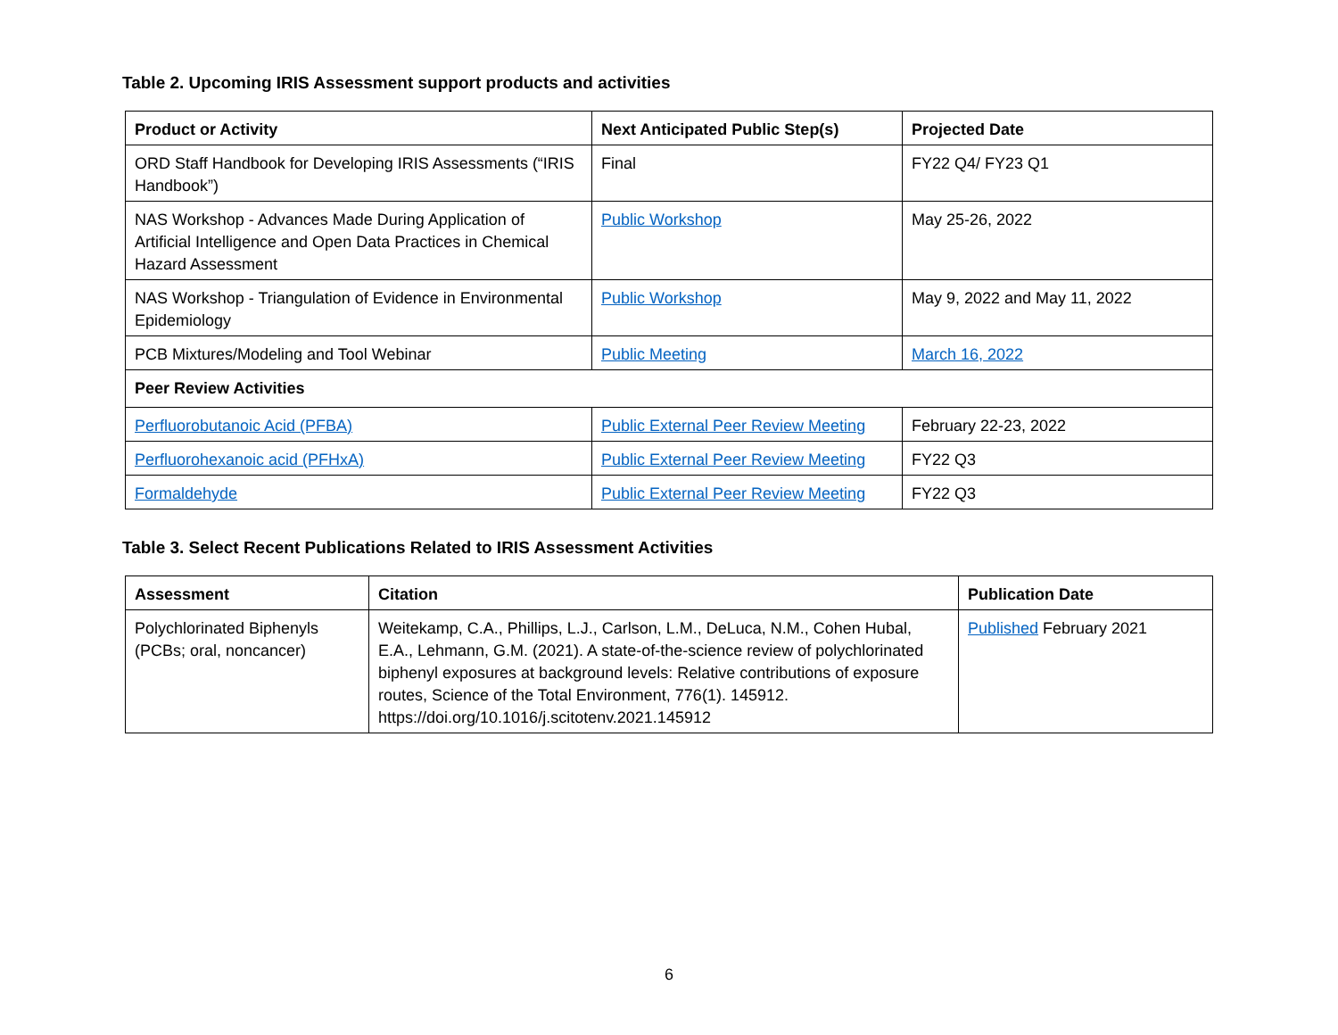Table 2. Upcoming IRIS Assessment support products and activities
| Product or Activity | Next Anticipated Public Step(s) | Projected Date |
| --- | --- | --- |
| ORD Staff Handbook for Developing IRIS Assessments (“IRIS Handbook”) | Final | FY22 Q4/ FY23 Q1 |
| NAS Workshop - Advances Made During Application of Artificial Intelligence and Open Data Practices in Chemical Hazard Assessment | Public Workshop | May 25-26, 2022 |
| NAS Workshop - Triangulation of Evidence in Environmental Epidemiology | Public Workshop | May 9, 2022 and May 11, 2022 |
| PCB Mixtures/Modeling and Tool Webinar | Public Meeting | March 16, 2022 |
| Peer Review Activities | | |
| Perfluorobutanoic Acid (PFBA) | Public External Peer Review Meeting | February 22-23, 2022 |
| Perfluorohexanoic acid (PFHxA) | Public External Peer Review Meeting | FY22 Q3 |
| Formaldehyde | Public External Peer Review Meeting | FY22 Q3 |
Table 3. Select Recent Publications Related to IRIS Assessment Activities
| Assessment | Citation | Publication Date |
| --- | --- | --- |
| Polychlorinated Biphenyls (PCBs; oral, noncancer) | Weitekamp, C.A., Phillips, L.J., Carlson, L.M., DeLuca, N.M., Cohen Hubal, E.A., Lehmann, G.M. (2021). A state-of-the-science review of polychlorinated biphenyl exposures at background levels: Relative contributions of exposure routes, Science of the Total Environment, 776(1). 145912. https://doi.org/10.1016/j.scitotenv.2021.145912 | Published February 2021 |
6